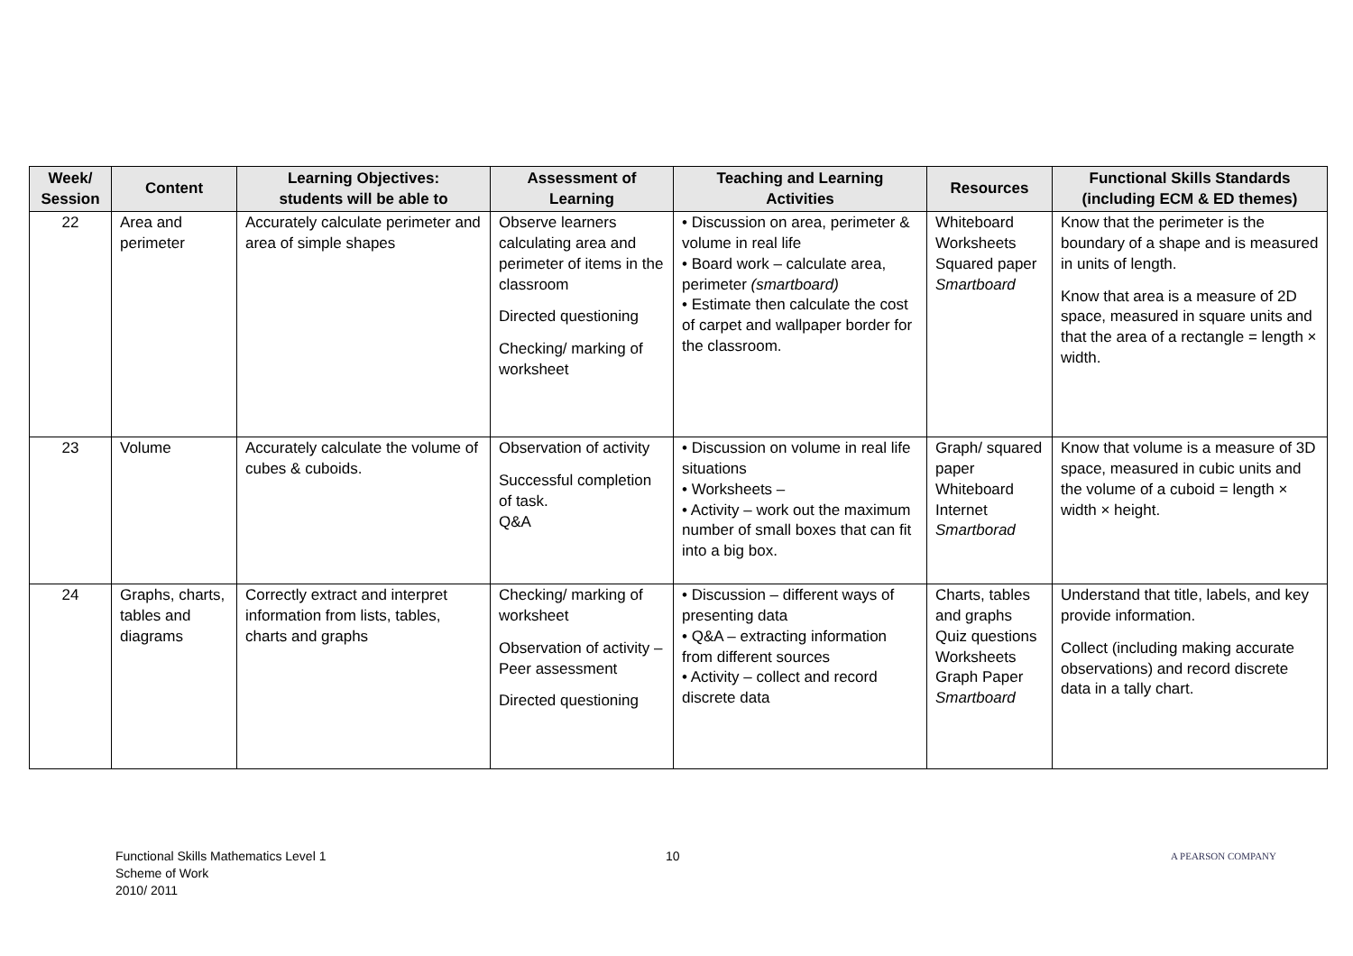| Week/ Session | Content | Learning Objectives: students will be able to | Assessment of Learning | Teaching and Learning Activities | Resources | Functional Skills Standards (including ECM & ED themes) |
| --- | --- | --- | --- | --- | --- | --- |
| 22 | Area and perimeter | Accurately calculate perimeter and area of simple shapes | Observe learners calculating area and perimeter of items in the classroom Directed questioning Checking/ marking of worksheet | • Discussion on area, perimeter & volume in real life • Board work – calculate area, perimeter (smartboard) • Estimate then calculate the cost of carpet and wallpaper border for the classroom. | Whiteboard Worksheets Squared paper Smartboard | Know that the perimeter is the boundary of a shape and is measured in units of length. Know that area is a measure of 2D space, measured in square units and that the area of a rectangle = length × width. |
| 23 | Volume | Accurately calculate the volume of cubes & cuboids. | Observation of activity Successful completion of task. Q&A | • Discussion on volume in real life situations • Worksheets – • Activity – work out the maximum number of small boxes that can fit into a big box. | Graph/ squared paper Whiteboard Internet Smartborad | Know that volume is a measure of 3D space, measured in cubic units and the volume of a cuboid = length × width × height. |
| 24 | Graphs, charts, tables and diagrams | Correctly extract and interpret information from lists, tables, charts and graphs | Checking/ marking of worksheet Observation of activity – Peer assessment Directed questioning | • Discussion – different ways of presenting data • Q&A – extracting information from different sources • Activity – collect and record discrete data | Charts, tables and graphs Quiz questions Worksheets Graph Paper Smartboard | Understand that title, labels, and key provide information. Collect (including making accurate observations) and record discrete data in a tally chart. |
Functional Skills Mathematics Level 1
Scheme of Work
2010/ 2011
10
A PEARSON COMPANY